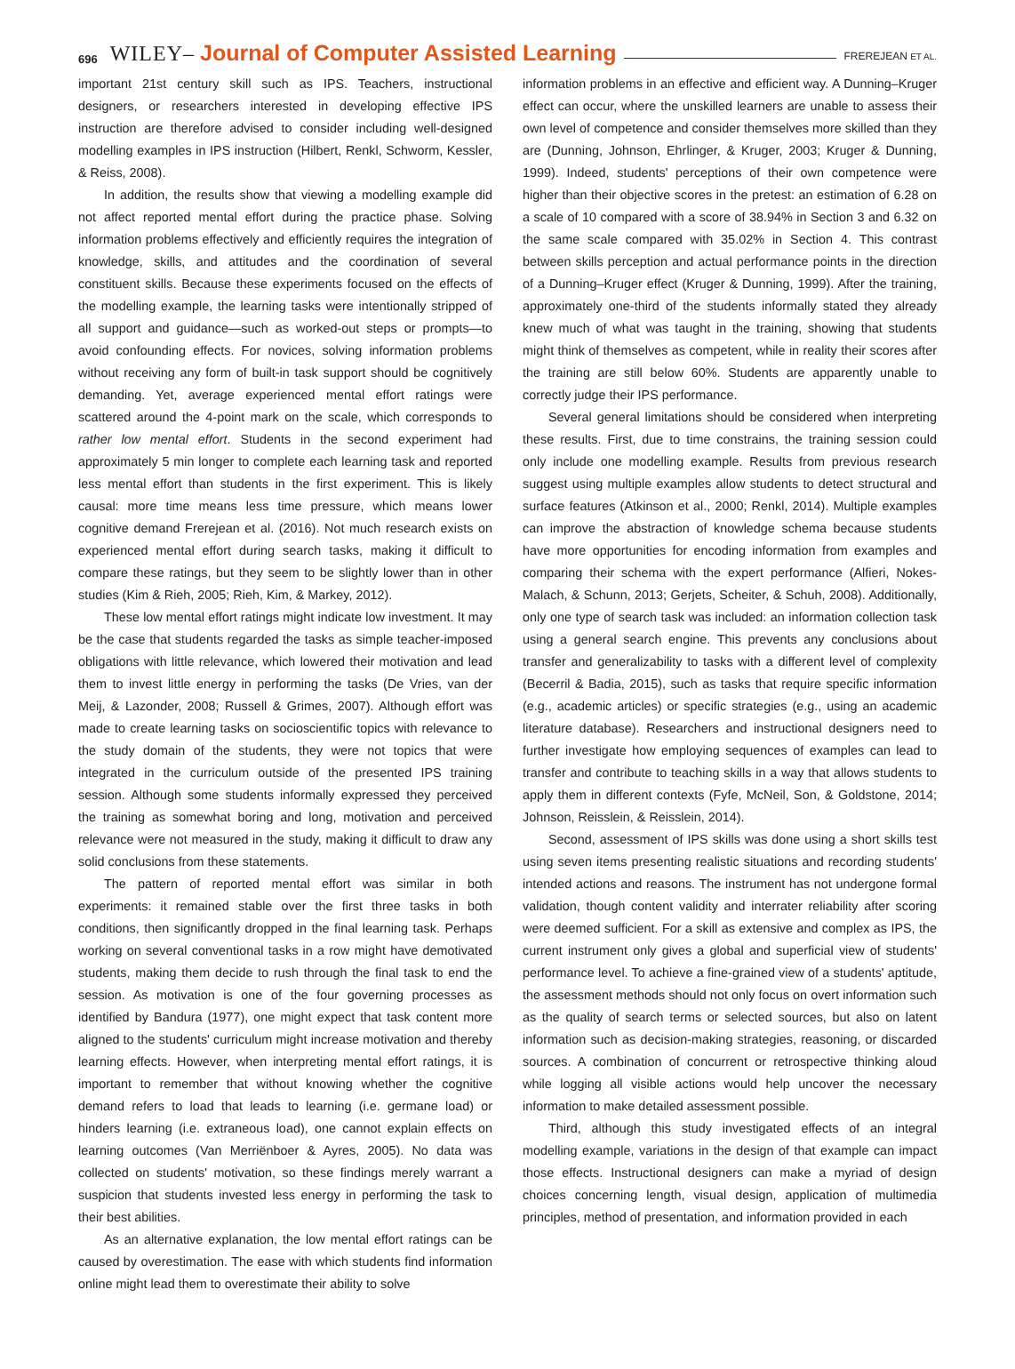696 WILEY– Journal of Computer Assisted Learning FREREJEAN ET AL.
important 21st century skill such as IPS. Teachers, instructional designers, or researchers interested in developing effective IPS instruction are therefore advised to consider including well-designed modelling examples in IPS instruction (Hilbert, Renkl, Schworm, Kessler, & Reiss, 2008).
In addition, the results show that viewing a modelling example did not affect reported mental effort during the practice phase. Solving information problems effectively and efficiently requires the integration of knowledge, skills, and attitudes and the coordination of several constituent skills. Because these experiments focused on the effects of the modelling example, the learning tasks were intentionally stripped of all support and guidance—such as worked-out steps or prompts—to avoid confounding effects. For novices, solving information problems without receiving any form of built-in task support should be cognitively demanding. Yet, average experienced mental effort ratings were scattered around the 4-point mark on the scale, which corresponds to rather low mental effort. Students in the second experiment had approximately 5 min longer to complete each learning task and reported less mental effort than students in the first experiment. This is likely causal: more time means less time pressure, which means lower cognitive demand Frerejean et al. (2016). Not much research exists on experienced mental effort during search tasks, making it difficult to compare these ratings, but they seem to be slightly lower than in other studies (Kim & Rieh, 2005; Rieh, Kim, & Markey, 2012).
These low mental effort ratings might indicate low investment. It may be the case that students regarded the tasks as simple teacher-imposed obligations with little relevance, which lowered their motivation and lead them to invest little energy in performing the tasks (De Vries, van der Meij, & Lazonder, 2008; Russell & Grimes, 2007). Although effort was made to create learning tasks on socioscientific topics with relevance to the study domain of the students, they were not topics that were integrated in the curriculum outside of the presented IPS training session. Although some students informally expressed they perceived the training as somewhat boring and long, motivation and perceived relevance were not measured in the study, making it difficult to draw any solid conclusions from these statements.
The pattern of reported mental effort was similar in both experiments: it remained stable over the first three tasks in both conditions, then significantly dropped in the final learning task. Perhaps working on several conventional tasks in a row might have demotivated students, making them decide to rush through the final task to end the session. As motivation is one of the four governing processes as identified by Bandura (1977), one might expect that task content more aligned to the students' curriculum might increase motivation and thereby learning effects. However, when interpreting mental effort ratings, it is important to remember that without knowing whether the cognitive demand refers to load that leads to learning (i.e. germane load) or hinders learning (i.e. extraneous load), one cannot explain effects on learning outcomes (Van Merriënboer & Ayres, 2005). No data was collected on students' motivation, so these findings merely warrant a suspicion that students invested less energy in performing the task to their best abilities.
As an alternative explanation, the low mental effort ratings can be caused by overestimation. The ease with which students find information online might lead them to overestimate their ability to solve
information problems in an effective and efficient way. A Dunning–Kruger effect can occur, where the unskilled learners are unable to assess their own level of competence and consider themselves more skilled than they are (Dunning, Johnson, Ehrlinger, & Kruger, 2003; Kruger & Dunning, 1999). Indeed, students' perceptions of their own competence were higher than their objective scores in the pretest: an estimation of 6.28 on a scale of 10 compared with a score of 38.94% in Section 3 and 6.32 on the same scale compared with 35.02% in Section 4. This contrast between skills perception and actual performance points in the direction of a Dunning–Kruger effect (Kruger & Dunning, 1999). After the training, approximately one-third of the students informally stated they already knew much of what was taught in the training, showing that students might think of themselves as competent, while in reality their scores after the training are still below 60%. Students are apparently unable to correctly judge their IPS performance.
Several general limitations should be considered when interpreting these results. First, due to time constrains, the training session could only include one modelling example. Results from previous research suggest using multiple examples allow students to detect structural and surface features (Atkinson et al., 2000; Renkl, 2014). Multiple examples can improve the abstraction of knowledge schema because students have more opportunities for encoding information from examples and comparing their schema with the expert performance (Alfieri, Nokes-Malach, & Schunn, 2013; Gerjets, Scheiter, & Schuh, 2008). Additionally, only one type of search task was included: an information collection task using a general search engine. This prevents any conclusions about transfer and generalizability to tasks with a different level of complexity (Becerril & Badia, 2015), such as tasks that require specific information (e.g., academic articles) or specific strategies (e.g., using an academic literature database). Researchers and instructional designers need to further investigate how employing sequences of examples can lead to transfer and contribute to teaching skills in a way that allows students to apply them in different contexts (Fyfe, McNeil, Son, & Goldstone, 2014; Johnson, Reisslein, & Reisslein, 2014).
Second, assessment of IPS skills was done using a short skills test using seven items presenting realistic situations and recording students' intended actions and reasons. The instrument has not undergone formal validation, though content validity and interrater reliability after scoring were deemed sufficient. For a skill as extensive and complex as IPS, the current instrument only gives a global and superficial view of students' performance level. To achieve a fine-grained view of a students' aptitude, the assessment methods should not only focus on overt information such as the quality of search terms or selected sources, but also on latent information such as decision-making strategies, reasoning, or discarded sources. A combination of concurrent or retrospective thinking aloud while logging all visible actions would help uncover the necessary information to make detailed assessment possible.
Third, although this study investigated effects of an integral modelling example, variations in the design of that example can impact those effects. Instructional designers can make a myriad of design choices concerning length, visual design, application of multimedia principles, method of presentation, and information provided in each